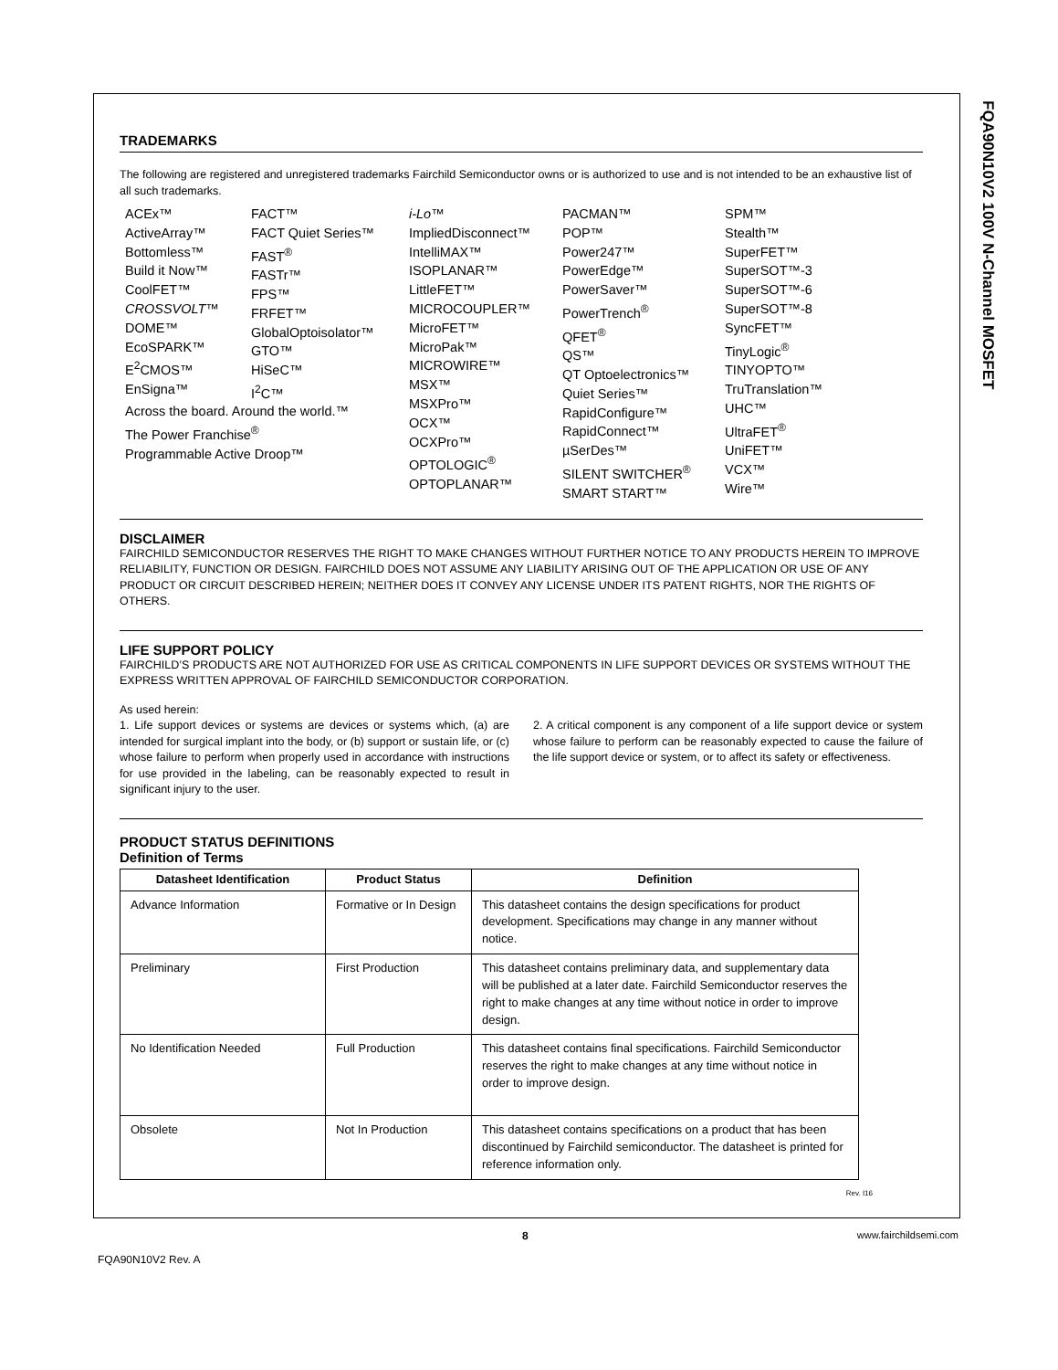FQA90N10V2 100V N-Channel MOSFET
TRADEMARKS
The following are registered and unregistered trademarks Fairchild Semiconductor owns or is authorized to use and is not intended to be an exhaustive list of all such trademarks.
ACEx™
ActiveArray™
Bottomless™
Build it Now™
CoolFET™
CROSSVOLT™
DOME™
EcoSPARK™
E<sup>2</sup>CMOS™
EnSigna™
FACT™
FACT Quiet Series™
FAST<sup>®</sup>
FASTr™
FPS™
FRFET™
GlobalOptoisolator™
GTO™
HiSeC™
I<sup>2</sup>C™
i-Lo™
ImpliedDisconnect™
IntelliMAX™
ISOPLANAR™
LittleFET™
MICROCOUPLER™
MicroFET™
MicroPak™
MICROWIRE™
MSX™
MSXPro™
OCX™
OCXPro™
OPTOLOGIC<sup>®</sup>
OPTOPLANAR™
PACMAN™
POP™
Power247™
PowerEdge™
PowerSaver™
PowerTrench<sup>®</sup>
QFET<sup>®</sup>
QS™
QT Optoelectronics™
Quiet Series™
RapidConfigure™
RapidConnect™
µSerDes™
SILENT SWITCHER<sup>®</sup>
SMART START™
SPM™
Stealth™
SuperFET™
SuperSOT™-3
SuperSOT™-6
SuperSOT™-8
SyncFET™
TinyLogic<sup>®</sup>
TINYOPTO™
TruTranslation™
UHC™
UltraFET<sup>®</sup>
UniFET™
VCX™
Wire™
Across the board. Around the world.™
The Power Franchise<sup>®</sup>
Programmable Active Droop™
DISCLAIMER
FAIRCHILD SEMICONDUCTOR RESERVES THE RIGHT TO MAKE CHANGES WITHOUT FURTHER NOTICE TO ANY PRODUCTS HEREIN TO IMPROVE RELIABILITY, FUNCTION OR DESIGN. FAIRCHILD DOES NOT ASSUME ANY LIABILITY ARISING OUT OF THE APPLICATION OR USE OF ANY PRODUCT OR CIRCUIT DESCRIBED HEREIN; NEITHER DOES IT CONVEY ANY LICENSE UNDER ITS PATENT RIGHTS, NOR THE RIGHTS OF OTHERS.
LIFE SUPPORT POLICY
FAIRCHILD’S PRODUCTS ARE NOT AUTHORIZED FOR USE AS CRITICAL COMPONENTS IN LIFE SUPPORT DEVICES OR SYSTEMS WITHOUT THE EXPRESS WRITTEN APPROVAL OF FAIRCHILD SEMICONDUCTOR CORPORATION.
As used herein:
1. Life support devices or systems are devices or systems which, (a) are intended for surgical implant into the body, or (b) support or sustain life, or (c) whose failure to perform when properly used in accordance with instructions for use provided in the labeling, can be reasonably expected to result in significant injury to the user.
2. A critical component is any component of a life support device or system whose failure to perform can be reasonably expected to cause the failure of the life support device or system, or to affect its safety or effectiveness.
PRODUCT STATUS DEFINITIONS
Definition of Terms
| Datasheet Identification | Product Status | Definition |
| --- | --- | --- |
| Advance Information | Formative or In Design | This datasheet contains the design specifications for product development. Specifications may change in any manner without notice. |
| Preliminary | First Production | This datasheet contains preliminary data, and supplementary data will be published at a later date. Fairchild Semiconductor reserves the right to make changes at any time without notice in order to improve design. |
| No Identification Needed | Full Production | This datasheet contains final specifications. Fairchild Semiconductor reserves the right to make changes at any time without notice in order to improve design. |
| Obsolete | Not In Production | This datasheet contains specifications on a product that has been discontinued by Fairchild semiconductor. The datasheet is printed for reference information only. |
Rev. I16
8 www.fairchildsemi.com
FQA90N10V2 Rev. A